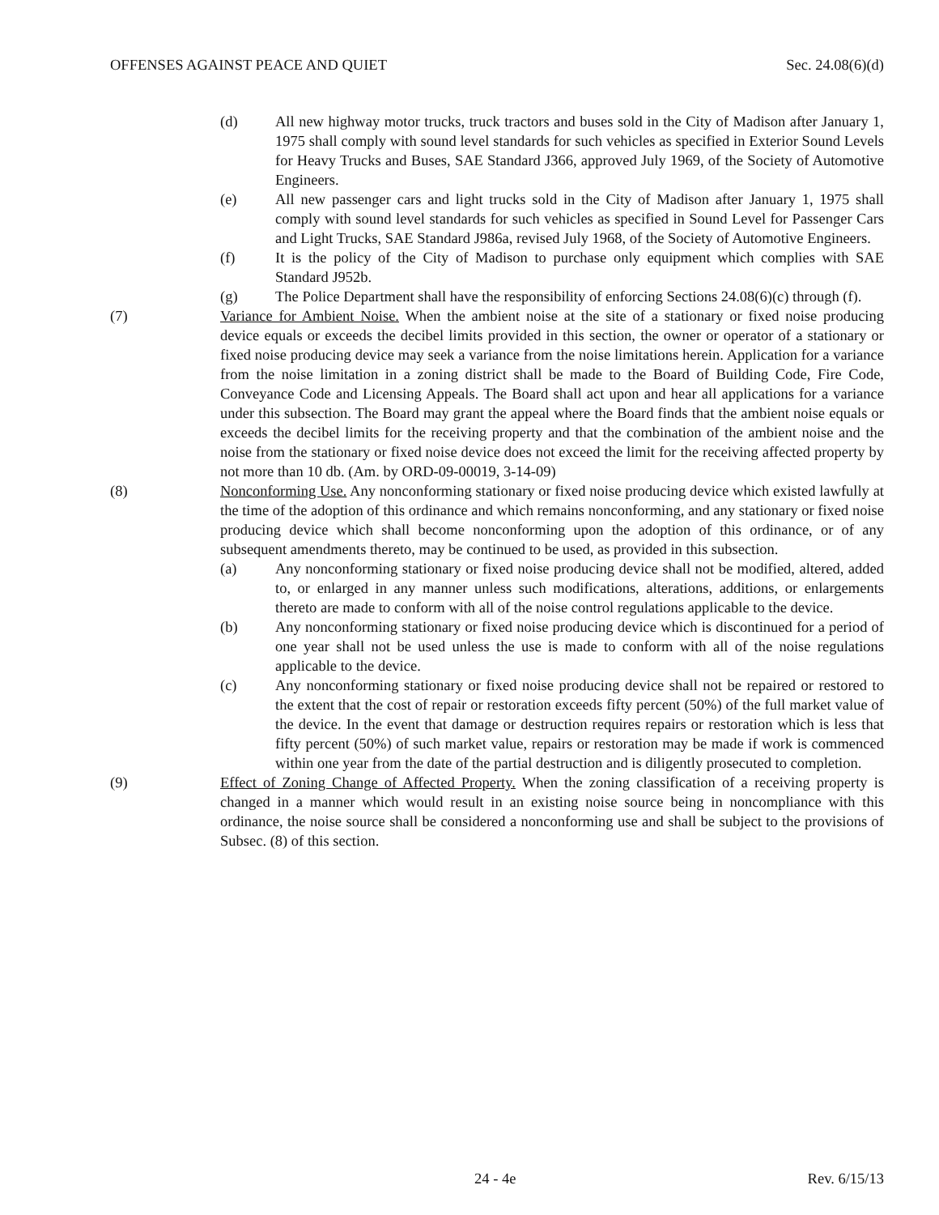OFFENSES AGAINST PEACE AND QUIET Sec. 24.08(6)(d)
(d) All new highway motor trucks, truck tractors and buses sold in the City of Madison after January 1, 1975 shall comply with sound level standards for such vehicles as specified in Exterior Sound Levels for Heavy Trucks and Buses, SAE Standard J366, approved July 1969, of the Society of Automotive Engineers.
(e) All new passenger cars and light trucks sold in the City of Madison after January 1, 1975 shall comply with sound level standards for such vehicles as specified in Sound Level for Passenger Cars and Light Trucks, SAE Standard J986a, revised July 1968, of the Society of Automotive Engineers.
(f) It is the policy of the City of Madison to purchase only equipment which complies with SAE Standard J952b.
(g) The Police Department shall have the responsibility of enforcing Sections 24.08(6)(c) through (f).
(7) Variance for Ambient Noise. When the ambient noise at the site of a stationary or fixed noise producing device equals or exceeds the decibel limits provided in this section, the owner or operator of a stationary or fixed noise producing device may seek a variance from the noise limitations herein. Application for a variance from the noise limitation in a zoning district shall be made to the Board of Building Code, Fire Code, Conveyance Code and Licensing Appeals. The Board shall act upon and hear all applications for a variance under this subsection. The Board may grant the appeal where the Board finds that the ambient noise equals or exceeds the decibel limits for the receiving property and that the combination of the ambient noise and the noise from the stationary or fixed noise device does not exceed the limit for the receiving affected property by not more than 10 db. (Am. by ORD-09-00019, 3-14-09)
(8) Nonconforming Use. Any nonconforming stationary or fixed noise producing device which existed lawfully at the time of the adoption of this ordinance and which remains nonconforming, and any stationary or fixed noise producing device which shall become nonconforming upon the adoption of this ordinance, or of any subsequent amendments thereto, may be continued to be used, as provided in this subsection.
(a) Any nonconforming stationary or fixed noise producing device shall not be modified, altered, added to, or enlarged in any manner unless such modifications, alterations, additions, or enlargements thereto are made to conform with all of the noise control regulations applicable to the device.
(b) Any nonconforming stationary or fixed noise producing device which is discontinued for a period of one year shall not be used unless the use is made to conform with all of the noise regulations applicable to the device.
(c) Any nonconforming stationary or fixed noise producing device shall not be repaired or restored to the extent that the cost of repair or restoration exceeds fifty percent (50%) of the full market value of the device. In the event that damage or destruction requires repairs or restoration which is less that fifty percent (50%) of such market value, repairs or restoration may be made if work is commenced within one year from the date of the partial destruction and is diligently prosecuted to completion.
(9) Effect of Zoning Change of Affected Property. When the zoning classification of a receiving property is changed in a manner which would result in an existing noise source being in noncompliance with this ordinance, the noise source shall be considered a nonconforming use and shall be subject to the provisions of Subsec. (8) of this section.
24 - 4e Rev. 6/15/13